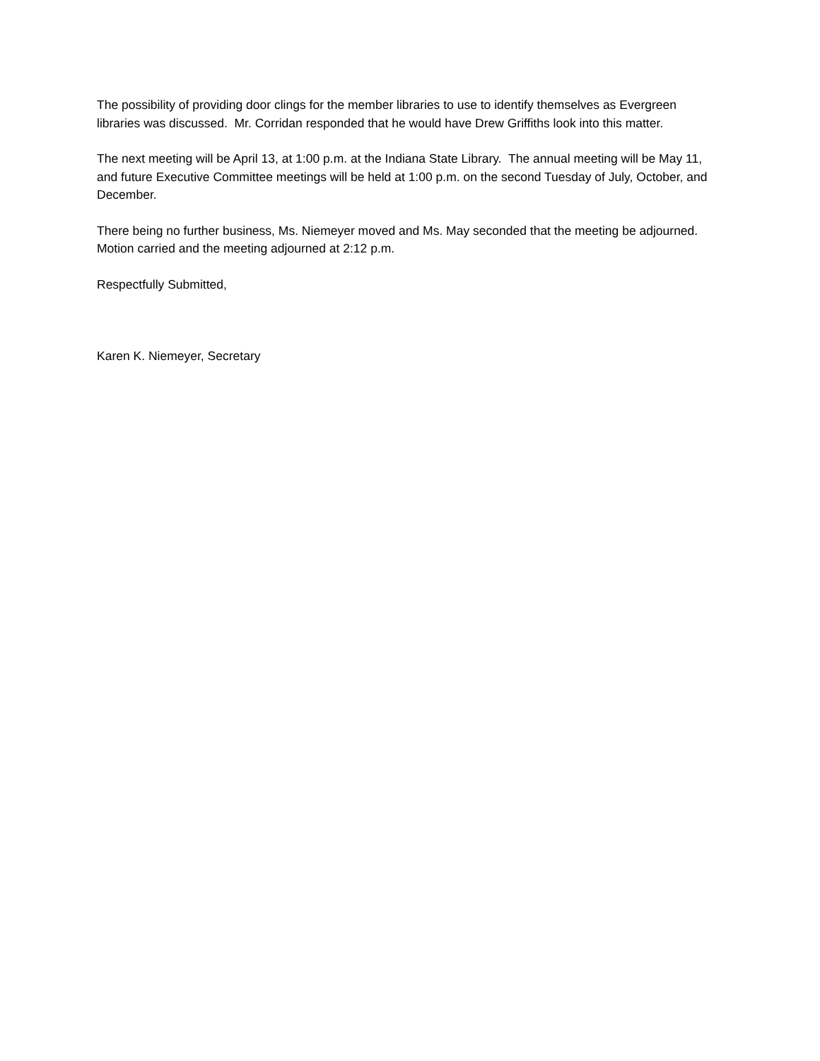The possibility of providing door clings for the member libraries to use to identify themselves as Evergreen libraries was discussed. Mr. Corridan responded that he would have Drew Griffiths look into this matter.
The next meeting will be April 13, at 1:00 p.m. at the Indiana State Library. The annual meeting will be May 11, and future Executive Committee meetings will be held at 1:00 p.m. on the second Tuesday of July, October, and December.
There being no further business, Ms. Niemeyer moved and Ms. May seconded that the meeting be adjourned. Motion carried and the meeting adjourned at 2:12 p.m.
Respectfully Submitted,
Karen K. Niemeyer, Secretary